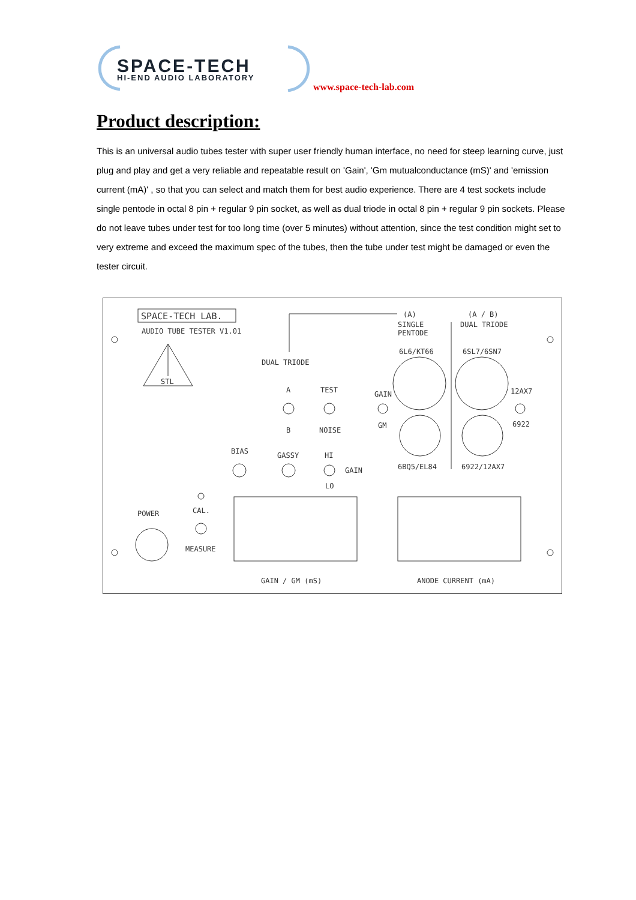SPACE-TECH
HI-END AUDIO LABORATORY
www.space-tech-lab.com
Product description:
This is an universal audio tubes tester with super user friendly human interface, no need for steep learning curve, just plug and play and get a very reliable and repeatable result on 'Gain', 'Gm mutualconductance (mS)' and 'emission current (mA)' , so that you can select and match them for best audio experience. There are 4 test sockets include single pentode in octal 8 pin + regular 9 pin socket, as well as dual triode in octal 8 pin + regular 9 pin sockets. Please do not leave tubes under test for too long time (over 5 minutes) without attention, since the test condition might set to very extreme and exceed the maximum spec of the tubes, then the tube under test might be damaged or even the tester circuit.
SPACE-TECH LAB.
AUDIO TUBE TESTER V1.01
STL
(A) (A / B)
SINGLE
PENTODE
DUAL TRIODE
DUAL TRIODE
6L6/KT66 6SL7/6SN7
A TEST GAIN 12AX7
B NOISE
GM 6922
BIAS GASSY HI
GAIN 6BQ5/EL84 6922/12AX7
LO
CAL. POWER
MEASURE
GAIN / GM (mS) ANODE CURRENT (mA)